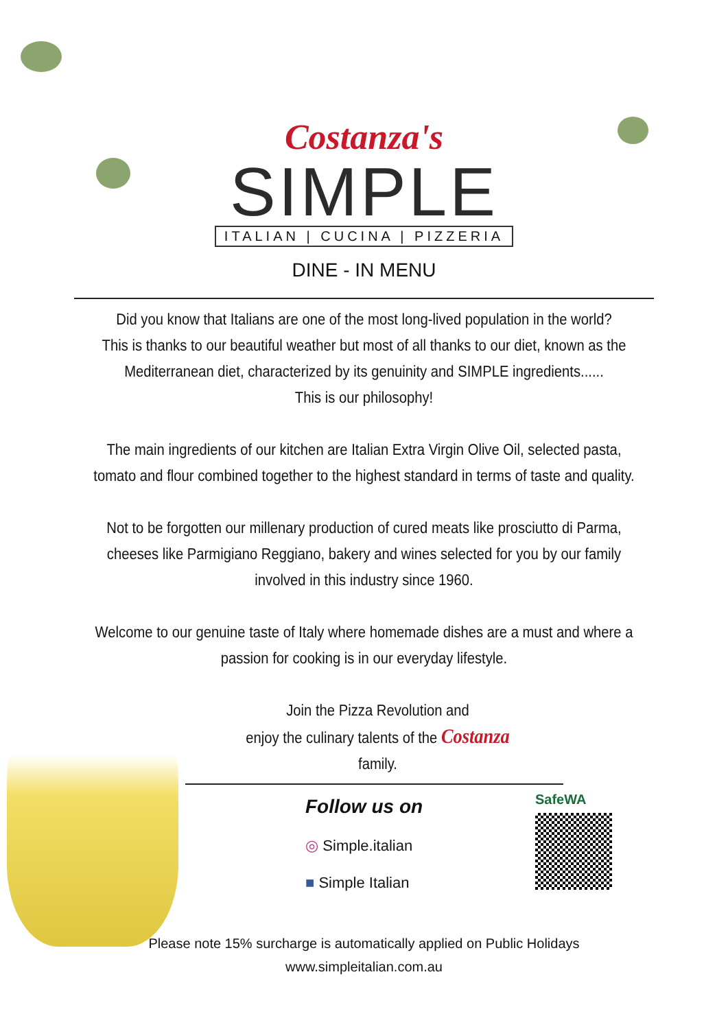Costanza's
SIMPLE
ITALIAN | CUCINA | PIZZERIA
DINE - IN MENU
Did you know that Italians are one of the most long-lived population in the world?
This is thanks to our beautiful weather but most of all thanks to our diet, known as the Mediterranean diet, characterized by its genuinity and SIMPLE ingredients......
This is our philosophy!
The main ingredients of our kitchen are Italian Extra Virgin Olive Oil, selected pasta, tomato and flour combined together to the highest standard in terms of taste and quality.
Not to be forgotten our millenary production of cured meats like prosciutto di Parma, cheeses like Parmigiano Reggiano, bakery and wines selected for you by our family involved in this industry since 1960.
Welcome to our genuine taste of Italy where homemade dishes are a must and where a passion for cooking is in our everyday lifestyle.
Join the Pizza Revolution and
enjoy the culinary talents of the Costanza family.
Follow us on
◎ Simple.italian
■ Simple Italian
SafeWA
Please note 15% surcharge is automatically applied on Public Holidays
www.simpleitalian.com.au